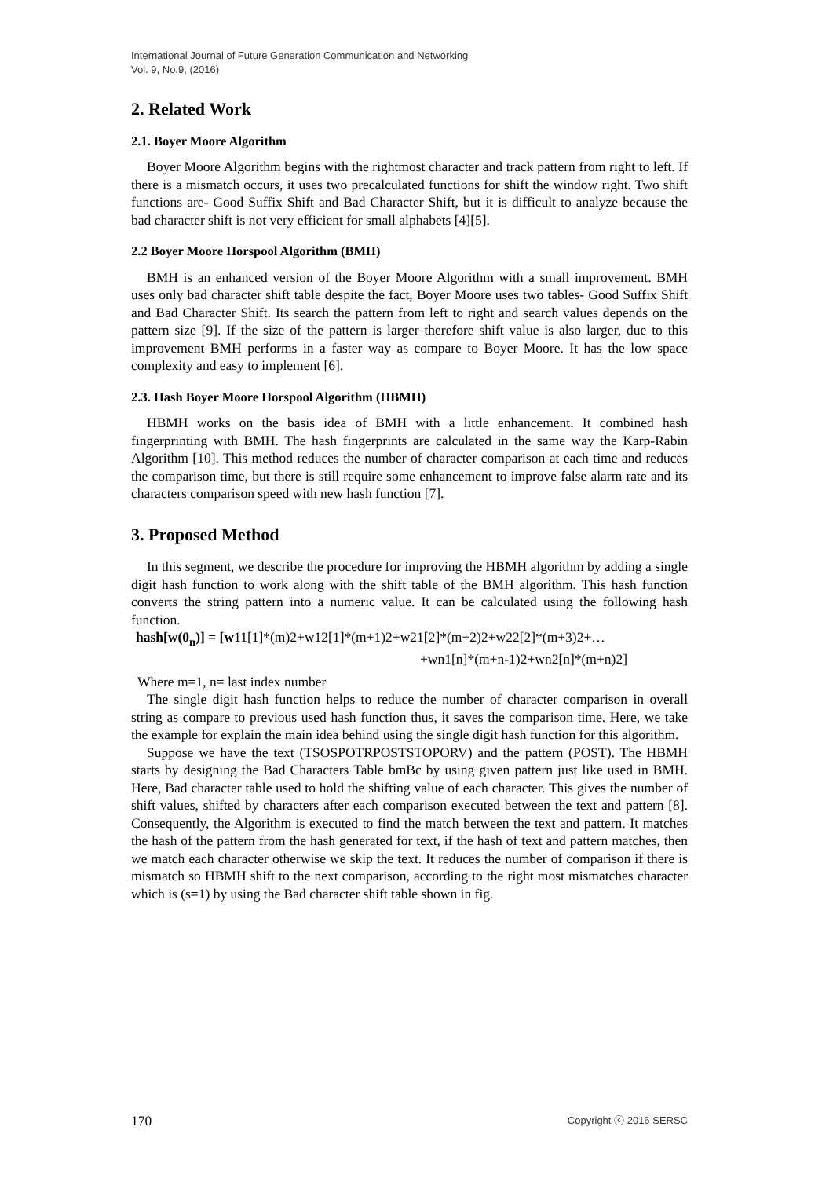International Journal of Future Generation Communication and Networking
Vol. 9, No.9, (2016)
2. Related Work
2.1. Boyer Moore Algorithm
Boyer Moore Algorithm begins with the rightmost character and track pattern from right to left. If there is a mismatch occurs, it uses two precalculated functions for shift the window right. Two shift functions are- Good Suffix Shift and Bad Character Shift, but it is difficult to analyze because the bad character shift is not very efficient for small alphabets [4][5].
2.2 Boyer Moore Horspool Algorithm (BMH)
BMH is an enhanced version of the Boyer Moore Algorithm with a small improvement. BMH uses only bad character shift table despite the fact, Boyer Moore uses two tables- Good Suffix Shift and Bad Character Shift. Its search the pattern from left to right and search values depends on the pattern size [9]. If the size of the pattern is larger therefore shift value is also larger, due to this improvement BMH performs in a faster way as compare to Boyer Moore. It has the low space complexity and easy to implement [6].
2.3. Hash Boyer Moore Horspool Algorithm (HBMH)
HBMH works on the basis idea of BMH with a little enhancement. It combined hash fingerprinting with BMH. The hash fingerprints are calculated in the same way the Karp-Rabin Algorithm [10]. This method reduces the number of character comparison at each time and reduces the comparison time, but there is still require some enhancement to improve false alarm rate and its characters comparison speed with new hash function [7].
3. Proposed Method
In this segment, we describe the procedure for improving the HBMH algorithm by adding a single digit hash function to work along with the shift table of the BMH algorithm. This hash function converts the string pattern into a numeric value. It can be calculated using the following hash function.
hash[w(0<sub>n</sub>)] = [w11[1]*(m)2+w12[1]*(m+1)2+w21[2]*(m+2)2+w22[2]*(m+3)2+…
+wn1[n]*(m+n-1)2+wn2[n]*(m+n)2]
Where m=1, n= last index number
The single digit hash function helps to reduce the number of character comparison in overall string as compare to previous used hash function thus, it saves the comparison time. Here, we take the example for explain the main idea behind using the single digit hash function for this algorithm.
Suppose we have the text (TSOSPOTRPOSTSTOPORV) and the pattern (POST). The HBMH starts by designing the Bad Characters Table bmBc by using given pattern just like used in BMH. Here, Bad character table used to hold the shifting value of each character. This gives the number of shift values, shifted by characters after each comparison executed between the text and pattern [8]. Consequently, the Algorithm is executed to find the match between the text and pattern. It matches the hash of the pattern from the hash generated for text, if the hash of text and pattern matches, then we match each character otherwise we skip the text. It reduces the number of comparison if there is mismatch so HBMH shift to the next comparison, according to the right most mismatches character which is (s=1) by using the Bad character shift table shown in fig.
170 Copyright ⓒ 2016 SERSC